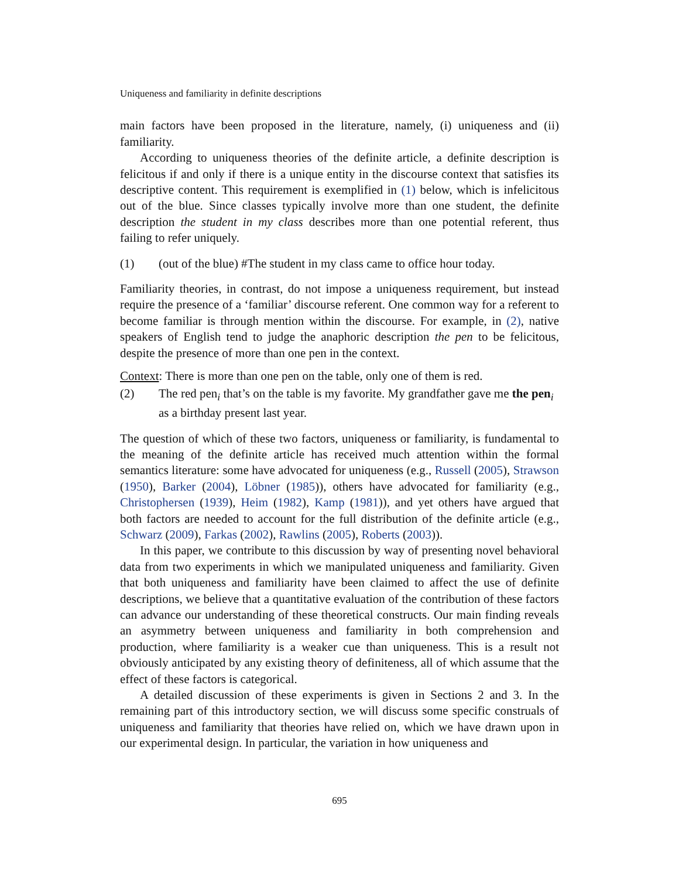Uniqueness and familiarity in definite descriptions
main factors have been proposed in the literature, namely, (i) uniqueness and (ii) familiarity.
According to uniqueness theories of the definite article, a definite description is felicitous if and only if there is a unique entity in the discourse context that satisfies its descriptive content. This requirement is exemplified in (1) below, which is infelicitous out of the blue. Since classes typically involve more than one student, the definite description the student in my class describes more than one potential referent, thus failing to refer uniquely.
(1) (out of the blue) #The student in my class came to office hour today.
Familiarity theories, in contrast, do not impose a uniqueness requirement, but instead require the presence of a ‘familiar’ discourse referent. One common way for a referent to become familiar is through mention within the discourse. For example, in (2), native speakers of English tend to judge the anaphoric description the pen to be felicitous, despite the presence of more than one pen in the context.
Context: There is more than one pen on the table, only one of them is red.
(2) The red pen<sub>i</sub> that’s on the table is my favorite. My grandfather gave me the pen<sub>i</sub> as a birthday present last year.
The question of which of these two factors, uniqueness or familiarity, is fundamental to the meaning of the definite article has received much attention within the formal semantics literature: some have advocated for uniqueness (e.g., Russell (2005), Strawson (1950), Barker (2004), Löbner (1985)), others have advocated for familiarity (e.g., Christophersen (1939), Heim (1982), Kamp (1981)), and yet others have argued that both factors are needed to account for the full distribution of the definite article (e.g., Schwarz (2009), Farkas (2002), Rawlins (2005), Roberts (2003)).
In this paper, we contribute to this discussion by way of presenting novel behavioral data from two experiments in which we manipulated uniqueness and familiarity. Given that both uniqueness and familiarity have been claimed to affect the use of definite descriptions, we believe that a quantitative evaluation of the contribution of these factors can advance our understanding of these theoretical constructs. Our main finding reveals an asymmetry between uniqueness and familiarity in both comprehension and production, where familiarity is a weaker cue than uniqueness. This is a result not obviously anticipated by any existing theory of definiteness, all of which assume that the effect of these factors is categorical.
A detailed discussion of these experiments is given in Sections 2 and 3. In the remaining part of this introductory section, we will discuss some specific construals of uniqueness and familiarity that theories have relied on, which we have drawn upon in our experimental design. In particular, the variation in how uniqueness and
695